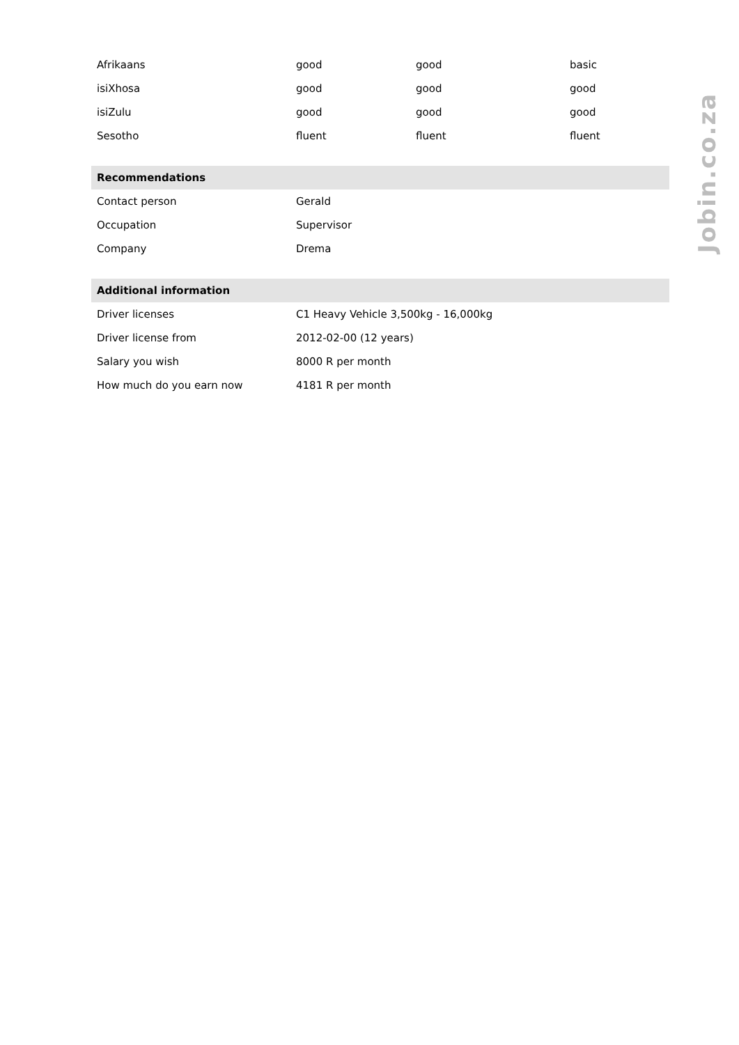| Afrikaans | good | good | basic |
| isiXhosa | good | good | good |
| isiZulu | good | good | good |
| Sesotho | fluent | fluent | fluent |
| Recommendations | |
| --- | --- |
| Contact person | Gerald |
| Occupation | Supervisor |
| Company | Drema |
| Additional information | |
| --- | --- |
| Driver licenses | C1 Heavy Vehicle 3,500kg - 16,000kg |
| Driver license from | 2012-02-00 (12 years) |
| Salary you wish | 8000 R per month |
| How much do you earn now | 4181 R per month |
Jobin.co.za